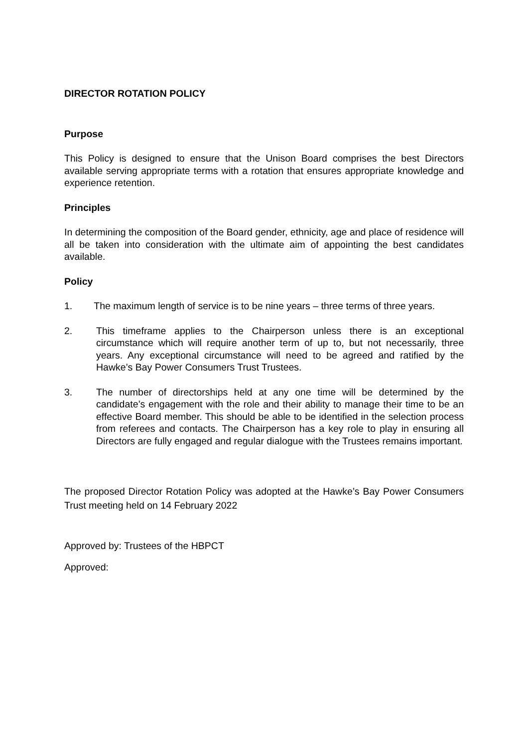DIRECTOR ROTATION POLICY
Purpose
This Policy is designed to ensure that the Unison Board comprises the best Directors available serving appropriate terms with a rotation that ensures appropriate knowledge and experience retention.
Principles
In determining the composition of the Board gender, ethnicity, age and place of residence will all be taken into consideration with the ultimate aim of appointing the best candidates available.
Policy
1. The maximum length of service is to be nine years – three terms of three years.
2. This timeframe applies to the Chairperson unless there is an exceptional circumstance which will require another term of up to, but not necessarily, three years. Any exceptional circumstance will need to be agreed and ratified by the Hawke’s Bay Power Consumers Trust Trustees.
3. The number of directorships held at any one time will be determined by the candidate’s engagement with the role and their ability to manage their time to be an effective Board member. This should be able to be identified in the selection process from referees and contacts. The Chairperson has a key role to play in ensuring all Directors are fully engaged and regular dialogue with the Trustees remains important.
The proposed Director Rotation Policy was adopted at the Hawke’s Bay Power Consumers Trust meeting held on 14 February 2022
Approved by: Trustees of the HBPCT
Approved: